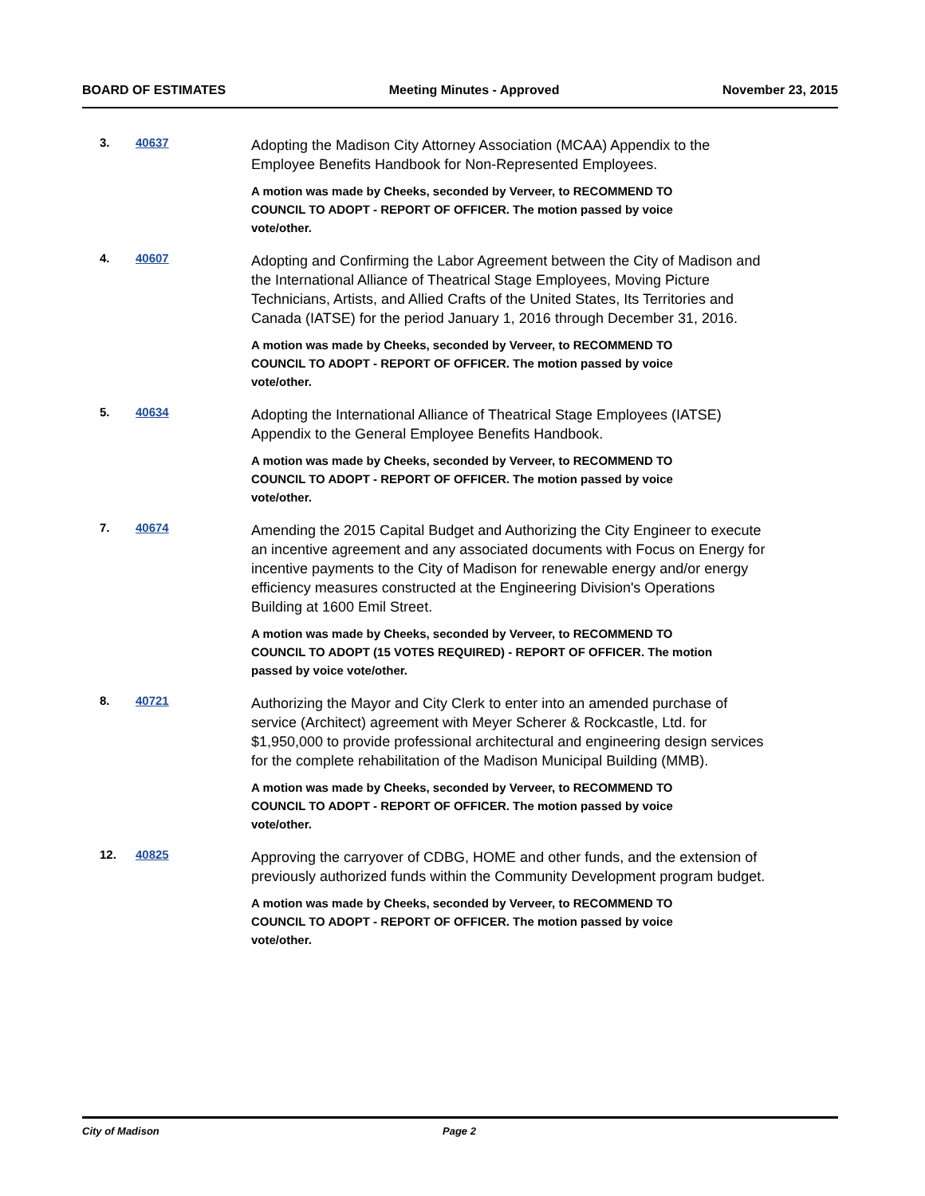BOARD OF ESTIMATES Meeting Minutes - Approved November 23, 2015
3. 40637
Adopting the Madison City Attorney Association (MCAA) Appendix to the Employee Benefits Handbook for Non-Represented Employees.
A motion was made by Cheeks, seconded by Verveer, to RECOMMEND TO COUNCIL TO ADOPT - REPORT OF OFFICER. The motion passed by voice vote/other.
4. 40607
Adopting and Confirming the Labor Agreement between the City of Madison and the International Alliance of Theatrical Stage Employees, Moving Picture Technicians, Artists, and Allied Crafts of the United States, Its Territories and Canada (IATSE) for the period January 1, 2016 through December 31, 2016.
A motion was made by Cheeks, seconded by Verveer, to RECOMMEND TO COUNCIL TO ADOPT - REPORT OF OFFICER. The motion passed by voice vote/other.
5. 40634
Adopting the International Alliance of Theatrical Stage Employees (IATSE) Appendix to the General Employee Benefits Handbook.
A motion was made by Cheeks, seconded by Verveer, to RECOMMEND TO COUNCIL TO ADOPT - REPORT OF OFFICER. The motion passed by voice vote/other.
7. 40674
Amending the 2015 Capital Budget and Authorizing the City Engineer to execute an incentive agreement and any associated documents with Focus on Energy for incentive payments to the City of Madison for renewable energy and/or energy efficiency measures constructed at the Engineering Division's Operations Building at 1600 Emil Street.
A motion was made by Cheeks, seconded by Verveer, to RECOMMEND TO COUNCIL TO ADOPT (15 VOTES REQUIRED) - REPORT OF OFFICER. The motion passed by voice vote/other.
8. 40721
Authorizing the Mayor and City Clerk to enter into an amended purchase of service (Architect) agreement with Meyer Scherer & Rockcastle, Ltd. for $1,950,000 to provide professional architectural and engineering design services for the complete rehabilitation of the Madison Municipal Building (MMB).
A motion was made by Cheeks, seconded by Verveer, to RECOMMEND TO COUNCIL TO ADOPT - REPORT OF OFFICER. The motion passed by voice vote/other.
12. 40825
Approving the carryover of CDBG, HOME and other funds, and the extension of previously authorized funds within the Community Development program budget.
A motion was made by Cheeks, seconded by Verveer, to RECOMMEND TO COUNCIL TO ADOPT - REPORT OF OFFICER. The motion passed by voice vote/other.
City of Madison Page 2